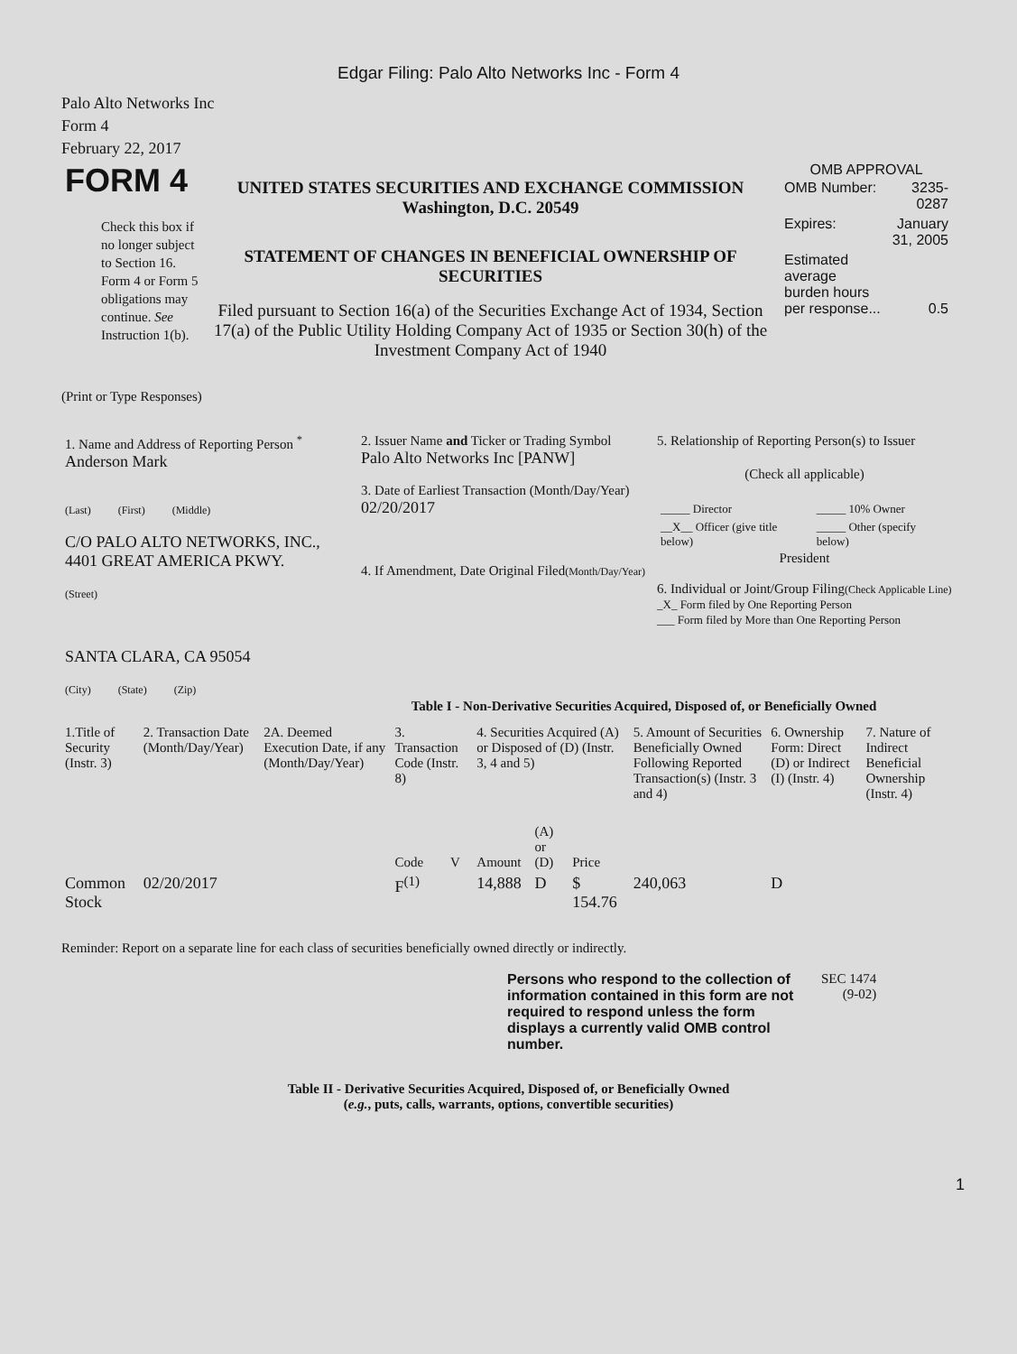Edgar Filing: Palo Alto Networks Inc - Form 4
Palo Alto Networks Inc
Form 4
February 22, 2017
| FORM 4 Check this box if no longer subject to Section 16. Form 4 or Form 5 obligations may continue. See Instruction 1(b). | UNITED STATES SECURITIES AND EXCHANGE COMMISSION Washington, D.C. 20549 STATEMENT OF CHANGES IN BENEFICIAL OWNERSHIP OF SECURITIES Filed pursuant to Section 16(a) of the Securities Exchange Act of 1934, Section 17(a) of the Public Utility Holding Company Act of 1935 or Section 30(h) of the Investment Company Act of 1940 | OMB APPROVAL / OMB Number: / 3235-0287 / / Expires: / January 31, 2005 / / Estimated average burden hours per response... / 0.5 / |
(Print or Type Responses)
| 1. Name and Address of Reporting Person <sup>*</sup> Anderson Mark (Last) (First) (Middle) C/O PALO ALTO NETWORKS, INC., 4401 GREAT AMERICA PKWY. (Street) SANTA CLARA, CA 95054 (City) (State) (Zip) | 2. Issuer Name and Ticker or Trading Symbol Palo Alto Networks Inc [PANW] 3. Date of Earliest Transaction (Month/Day/Year) 02/20/2017 4. If Amendment, Date Original Filed (Month/Day/Year) | 5. Relationship of Reporting Person(s) to Issuer (Check all applicable) / _____ Director / _____ 10% Owner / / __X__ Officer (give title below) / _____ Other (specify below) / President 6. Individual or Joint/Group Filing (Check Applicable Line) _X_ Form filed by One Reporting Person ___ Form filed by More than One Reporting Person |
Table I - Non-Derivative Securities Acquired, Disposed of, or Beneficially Owned
| 1.Title of Security (Instr. 3) | 2. Transaction Date (Month/Day/Year) | 2A. Deemed Execution Date, if any (Month/Day/Year) | 3. Transaction Code (Instr. 8) | | 4. Securities Acquired (A) or Disposed of (D) (Instr. 3, 4 and 5) | | | 5. Amount of Securities Beneficially Owned Following Reported Transaction(s) (Instr. 3 and 4) | 6. Ownership Form: Direct (D) or Indirect (I) (Instr. 4) | 7. Nature of Indirect Beneficial Ownership (Instr. 4) |
| --- | --- | --- | --- | --- | --- | --- | --- | --- | --- | --- |
| | | | Code | V | Amount | (A) or (D) | Price | | | |
| Common Stock | 02/20/2017 | | F<sup>(1)</sup> | | 14,888 | D | $ 154.76 | 240,063 | D | |
Reminder: Report on a separate line for each class of securities beneficially owned directly or indirectly.
| Persons who respond to the collection of information contained in this form are not required to respond unless the form displays a currently valid OMB control number. | SEC 1474 (9-02) |
Table II - Derivative Securities Acquired, Disposed of, or Beneficially Owned
(e.g., puts, calls, warrants, options, convertible securities)
1